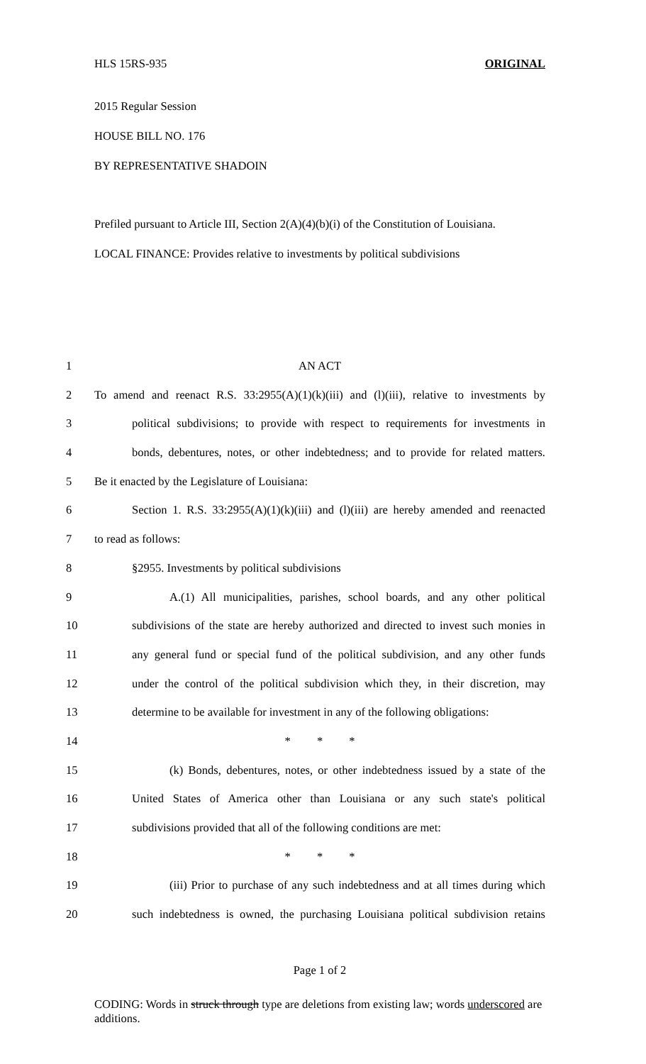HLS 15RS-935 ORIGINAL
2015 Regular Session
HOUSE BILL NO. 176
BY REPRESENTATIVE SHADOIN
Prefiled pursuant to Article III, Section 2(A)(4)(b)(i) of the Constitution of Louisiana.
LOCAL FINANCE: Provides relative to investments by political subdivisions
1 AN ACT
2 To amend and reenact R.S. 33:2955(A)(1)(k)(iii) and (l)(iii), relative to investments by
3 political subdivisions; to provide with respect to requirements for investments in
4 bonds, debentures, notes, or other indebtedness; and to provide for related matters.
5 Be it enacted by the Legislature of Louisiana:
6 Section 1. R.S. 33:2955(A)(1)(k)(iii) and (l)(iii) are hereby amended and reenacted
7 to read as follows:
8 §2955. Investments by political subdivisions
9 A.(1) All municipalities, parishes, school boards, and any other political
10 subdivisions of the state are hereby authorized and directed to invest such monies in
11 any general fund or special fund of the political subdivision, and any other funds
12 under the control of the political subdivision which they, in their discretion, may
13 determine to be available for investment in any of the following obligations:
14 * * *
15 (k) Bonds, debentures, notes, or other indebtedness issued by a state of the
16 United States of America other than Louisiana or any such state's political
17 subdivisions provided that all of the following conditions are met:
18 * * *
19 (iii) Prior to purchase of any such indebtedness and at all times during which
20 such indebtedness is owned, the purchasing Louisiana political subdivision retains
Page 1 of 2
CODING: Words in struck through type are deletions from existing law; words underscored are additions.